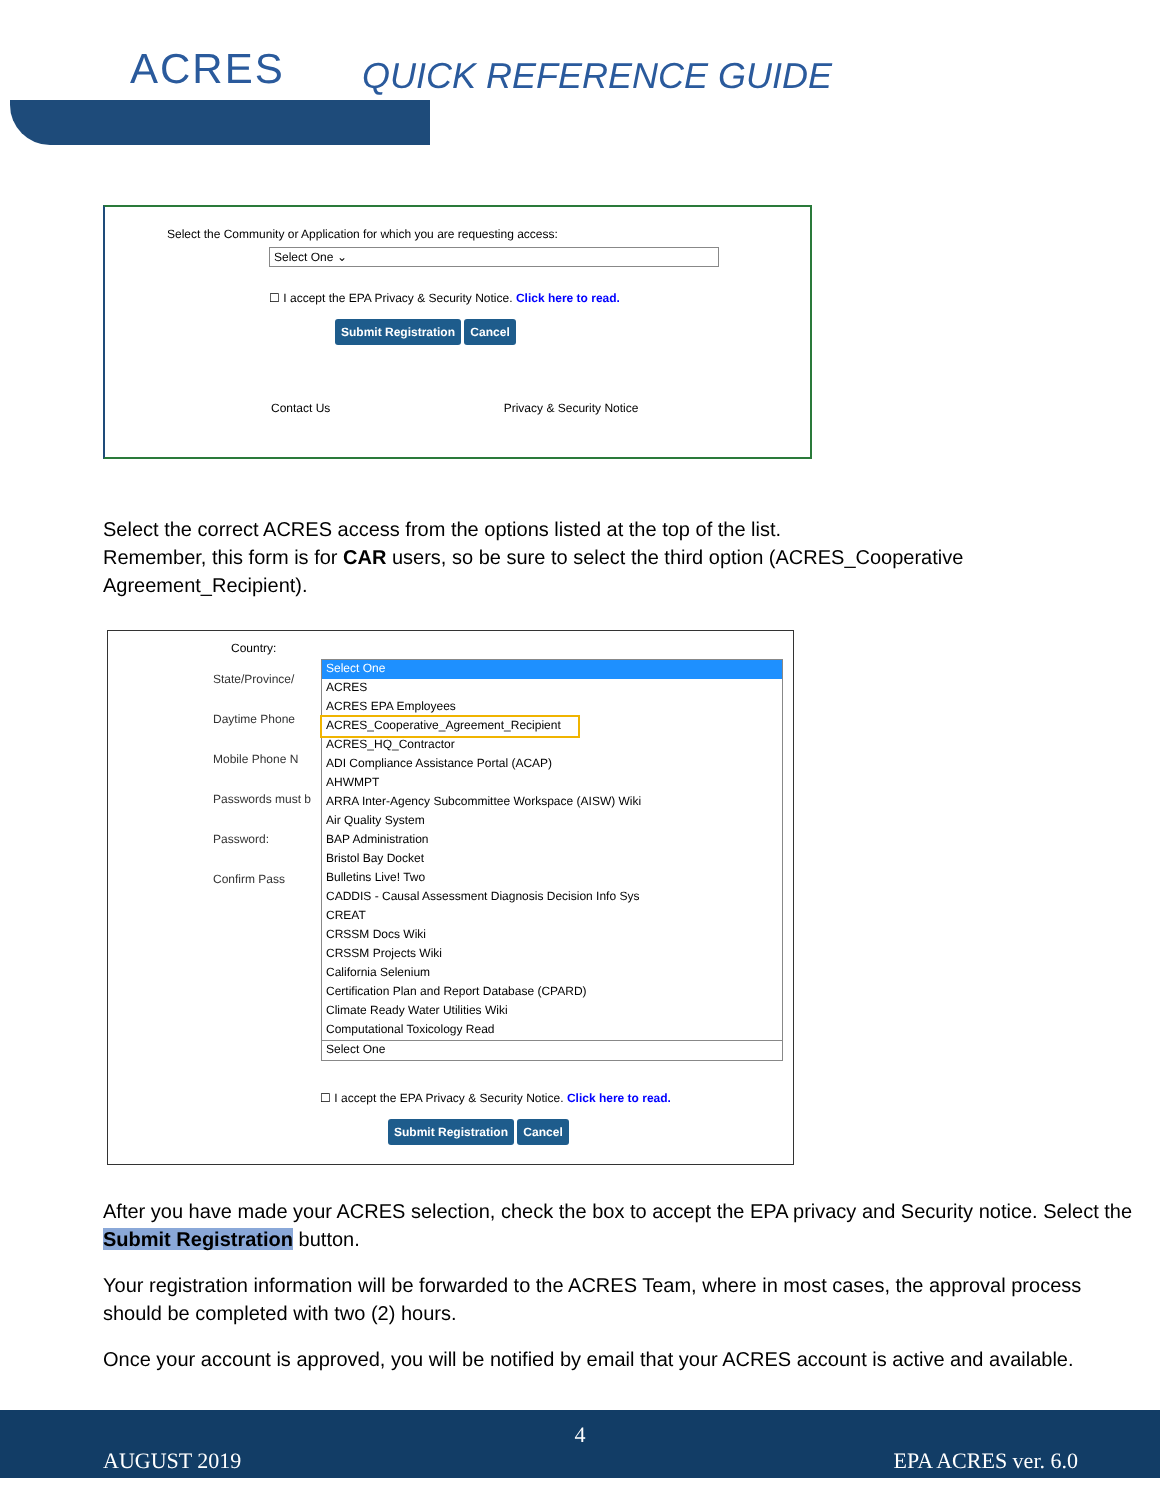ACRES QUICK REFERENCE GUIDE
Select the Community or Application for which you are requesting access:
Select One ⌄
☐ I accept the EPA Privacy & Security Notice. Click here to read.
Submit Registration Cancel
Contact Us Privacy & Security Notice
Select the correct ACRES access from the options listed at the top of the list.
Remember, this form is for CAR users, so be sure to select the third option (ACRES_Cooperative Agreement_Recipient).
Country:
State/Province/
Daytime Phone
Mobile Phone N
Passwords must b
Password:
Confirm Pass
Select One
ACRES
ACRES EPA Employees
ACRES_Cooperative_Agreement_Recipient
ACRES_HQ_Contractor
ADI Compliance Assistance Portal (ACAP)
AHWMPT
ARRA Inter-Agency Subcommittee Workspace (AISW) Wiki
Air Quality System
BAP Administration
Bristol Bay Docket
Bulletins Live! Two
CADDIS - Causal Assessment Diagnosis Decision Info Sys
CREAT
CRSSM Docs Wiki
CRSSM Projects Wiki
California Selenium
Certification Plan and Report Database (CPARD)
Climate Ready Water Utilities Wiki
Computational Toxicology Read
Select One
☐ I accept the EPA Privacy & Security Notice. Click here to read.
Submit Registration Cancel
After you have made your ACRES selection, check the box to accept the EPA privacy and Security notice. Select the Submit Registration button.
Your registration information will be forwarded to the ACRES Team, where in most cases, the approval process should be completed with two (2) hours.
Once your account is approved, you will be notified by email that your ACRES account is active and available.
4
AUGUST 2019 EPA ACRES ver. 6.0